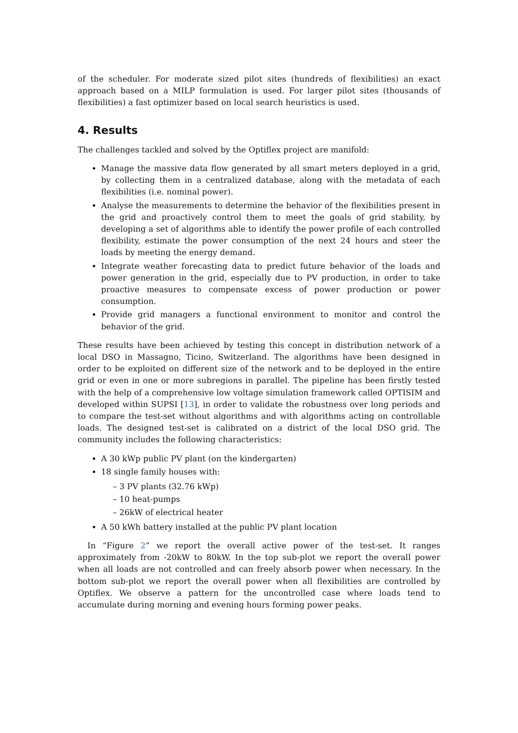of the scheduler. For moderate sized pilot sites (hundreds of flexibilities) an exact approach based on a MILP formulation is used. For larger pilot sites (thousands of flexibilities) a fast optimizer based on local search heuristics is used.
4. Results
The challenges tackled and solved by the Optiflex project are manifold:
Manage the massive data flow generated by all smart meters deployed in a grid, by collecting them in a centralized database, along with the metadata of each flexibilities (i.e. nominal power).
Analyse the measurements to determine the behavior of the flexibilities present in the grid and proactively control them to meet the goals of grid stability, by developing a set of algorithms able to identify the power profile of each controlled flexibility, estimate the power consumption of the next 24 hours and steer the loads by meeting the energy demand.
Integrate weather forecasting data to predict future behavior of the loads and power generation in the grid, especially due to PV production, in order to take proactive measures to compensate excess of power production or power consumption.
Provide grid managers a functional environment to monitor and control the behavior of the grid.
These results have been achieved by testing this concept in distribution network of a local DSO in Massagno, Ticino, Switzerland. The algorithms have been designed in order to be exploited on different size of the network and to be deployed in the entire grid or even in one or more subregions in parallel. The pipeline has been firstly tested with the help of a comprehensive low voltage simulation framework called OPTISIM and developed within SUPSI [13], in order to validate the robustness over long periods and to compare the test-set without algorithms and with algorithms acting on controllable loads. The designed test-set is calibrated on a district of the local DSO grid. The community includes the following characteristics:
A 30 kWp public PV plant (on the kindergarten)
18 single family houses with:
– 3 PV plants (32.76 kWp)
– 10 heat-pumps
– 26kW of electrical heater
A 50 kWh battery installed at the public PV plant location
In “Figure 2” we report the overall active power of the test-set. It ranges approximately from -20kW to 80kW. In the top sub-plot we report the overall power when all loads are not controlled and can freely absorb power when necessary. In the bottom sub-plot we report the overall power when all flexibilities are controlled by Optiflex. We observe a pattern for the uncontrolled case where loads tend to accumulate during morning and evening hours forming power peaks.